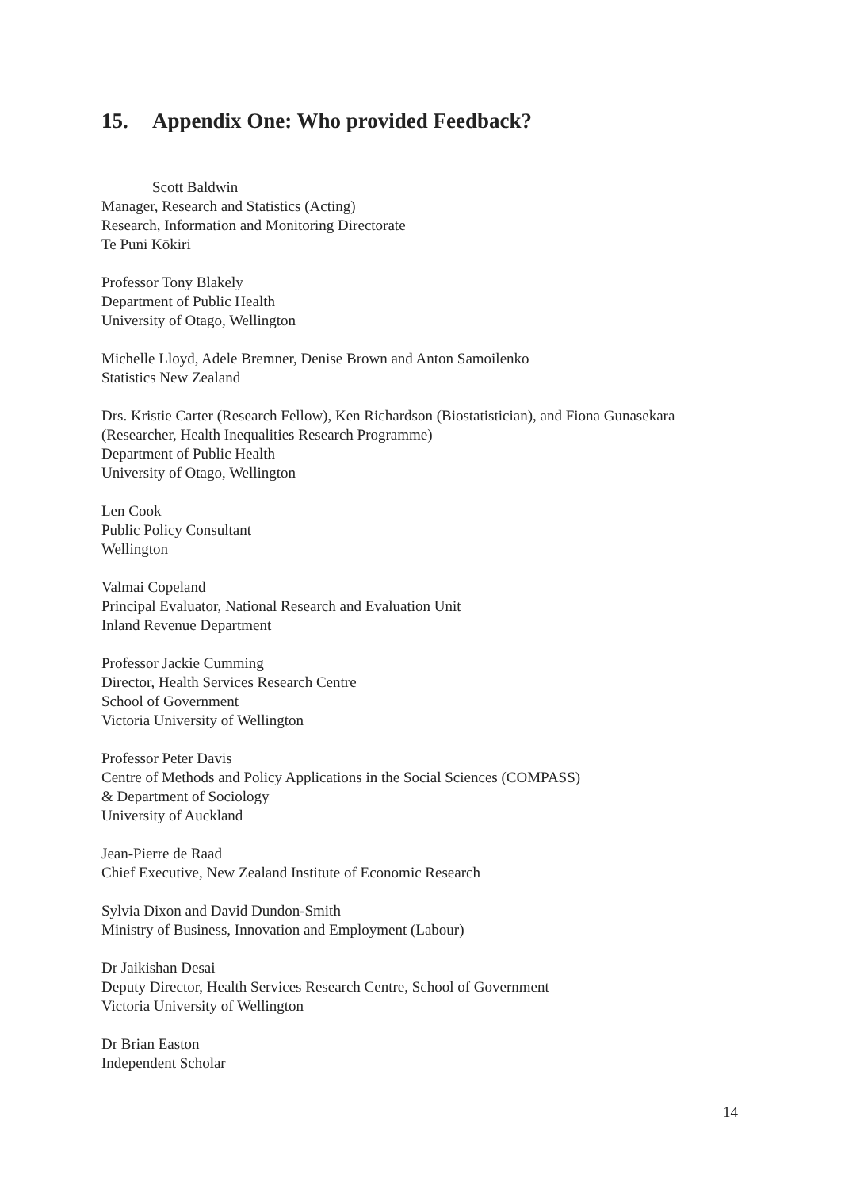15. Appendix One: Who provided Feedback?
Scott Baldwin
Manager, Research and Statistics (Acting)
Research, Information and Monitoring Directorate
Te Puni Kōkiri
Professor Tony Blakely
Department of Public Health
University of Otago, Wellington
Michelle Lloyd, Adele Bremner, Denise Brown and Anton Samoilenko
Statistics New Zealand
Drs. Kristie Carter (Research Fellow), Ken Richardson (Biostatistician), and Fiona Gunasekara (Researcher, Health Inequalities Research Programme)
Department of Public Health
University of Otago, Wellington
Len Cook
Public Policy Consultant
Wellington
Valmai Copeland
Principal Evaluator, National Research and Evaluation Unit
Inland Revenue Department
Professor Jackie Cumming
Director, Health Services Research Centre
School of Government
Victoria University of Wellington
Professor Peter Davis
Centre of Methods and Policy Applications in the Social Sciences (COMPASS)
& Department of Sociology
University of Auckland
Jean-Pierre de Raad
Chief Executive, New Zealand Institute of Economic Research
Sylvia Dixon and David Dundon-Smith
Ministry of Business, Innovation and Employment (Labour)
Dr Jaikishan Desai
Deputy Director, Health Services Research Centre, School of Government
Victoria University of Wellington
Dr Brian Easton
Independent Scholar
14